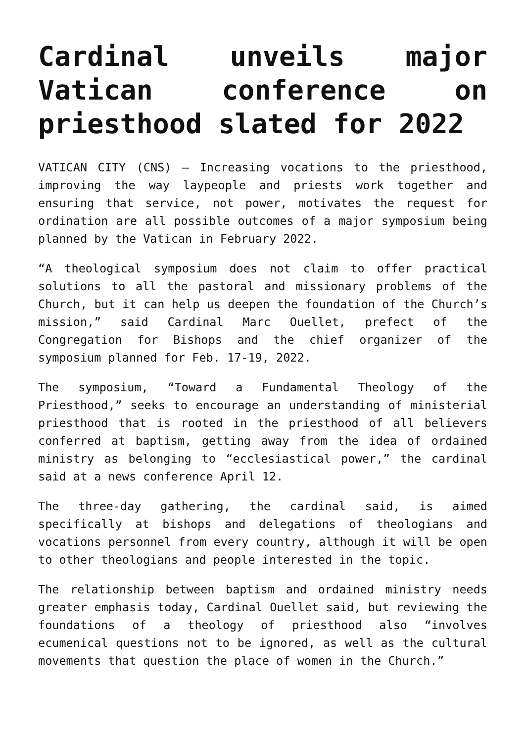Cardinal unveils major Vatican conference on priesthood slated for 2022
VATICAN CITY (CNS) — Increasing vocations to the priesthood, improving the way laypeople and priests work together and ensuring that service, not power, motivates the request for ordination are all possible outcomes of a major symposium being planned by the Vatican in February 2022.
“A theological symposium does not claim to offer practical solutions to all the pastoral and missionary problems of the Church, but it can help us deepen the foundation of the Church’s mission,” said Cardinal Marc Ouellet, prefect of the Congregation for Bishops and the chief organizer of the symposium planned for Feb. 17-19, 2022.
The symposium, “Toward a Fundamental Theology of the Priesthood,” seeks to encourage an understanding of ministerial priesthood that is rooted in the priesthood of all believers conferred at baptism, getting away from the idea of ordained ministry as belonging to “ecclesiastical power,” the cardinal said at a news conference April 12.
The three-day gathering, the cardinal said, is aimed specifically at bishops and delegations of theologians and vocations personnel from every country, although it will be open to other theologians and people interested in the topic.
The relationship between baptism and ordained ministry needs greater emphasis today, Cardinal Ouellet said, but reviewing the foundations of a theology of priesthood also “involves ecumenical questions not to be ignored, as well as the cultural movements that question the place of women in the Church.”